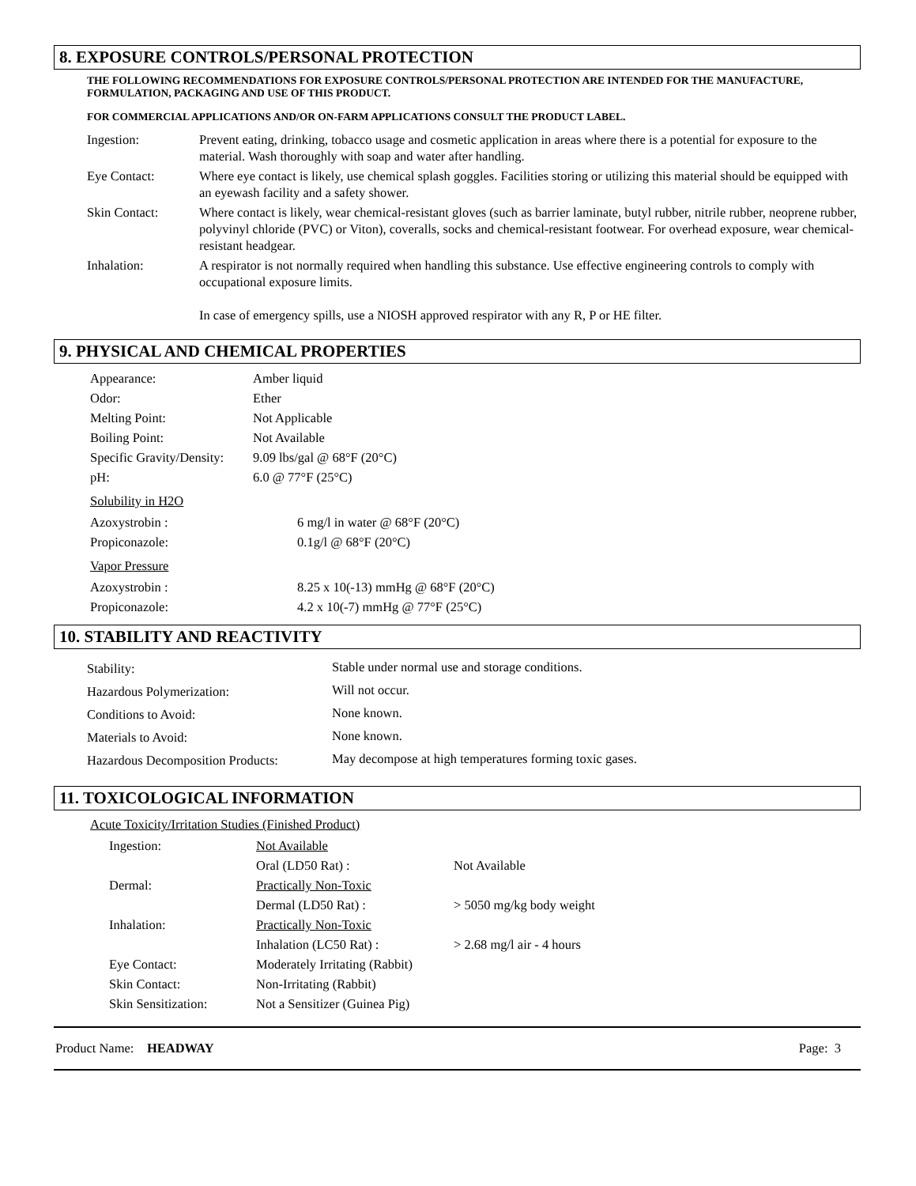8. EXPOSURE CONTROLS/PERSONAL PROTECTION
THE FOLLOWING RECOMMENDATIONS FOR EXPOSURE CONTROLS/PERSONAL PROTECTION ARE INTENDED FOR THE MANUFACTURE, FORMULATION, PACKAGING AND USE OF THIS PRODUCT.
FOR COMMERCIAL APPLICATIONS AND/OR ON-FARM APPLICATIONS CONSULT THE PRODUCT LABEL.
| Ingestion: | Prevent eating, drinking, tobacco usage and cosmetic application in areas where there is a potential for exposure to the material. Wash thoroughly with soap and water after handling. |
| Eye Contact: | Where eye contact is likely, use chemical splash goggles. Facilities storing or utilizing this material should be equipped with an eyewash facility and a safety shower. |
| Skin Contact: | Where contact is likely, wear chemical-resistant gloves (such as barrier laminate, butyl rubber, nitrile rubber, neoprene rubber, polyvinyl chloride (PVC) or Viton), coveralls, socks and chemical-resistant footwear. For overhead exposure, wear chemical-resistant headgear. |
| Inhalation: | A respirator is not normally required when handling this substance. Use effective engineering controls to comply with occupational exposure limits. In case of emergency spills, use a NIOSH approved respirator with any R, P or HE filter. |
9. PHYSICAL AND CHEMICAL PROPERTIES
| Appearance: | Amber liquid |
| Odor: | Ether |
| Melting Point: | Not Applicable |
| Boiling Point: | Not Available |
| Specific Gravity/Density: | 9.09 lbs/gal @ 68°F (20°C) |
| pH: | 6.0 @ 77°F (25°C) |
Solubility in H2O
| Azoxystrobin : | 6 mg/l in water @ 68°F (20°C) |
| Propiconazole: | 0.1g/l @ 68°F (20°C) |
Vapor Pressure
| Azoxystrobin : | 8.25 x 10(-13) mmHg @ 68°F (20°C) |
| Propiconazole: | 4.2 x 10(-7) mmHg @ 77°F (25°C) |
10. STABILITY AND REACTIVITY
| Stability: | Stable under normal use and storage conditions. |
| Hazardous Polymerization: | Will not occur. |
| Conditions to Avoid: | None known. |
| Materials to Avoid: | None known. |
| Hazardous Decomposition Products: | May decompose at high temperatures forming toxic gases. |
11. TOXICOLOGICAL INFORMATION
Acute Toxicity/Irritation Studies (Finished Product)
| Ingestion: | Not Available | |
| | Oral (LD50 Rat) : | Not Available |
| Dermal: | Practically Non-Toxic | |
| | Dermal (LD50 Rat) : | > 5050 mg/kg body weight |
| Inhalation: | Practically Non-Toxic | |
| | Inhalation (LC50 Rat) : | > 2.68 mg/l air - 4 hours |
| Eye Contact: | Moderately Irritating (Rabbit) | |
| Skin Contact: | Non-Irritating (Rabbit) | |
| Skin Sensitization: | Not a Sensitizer (Guinea Pig) | |
Product Name: HEADWAY Page: 3